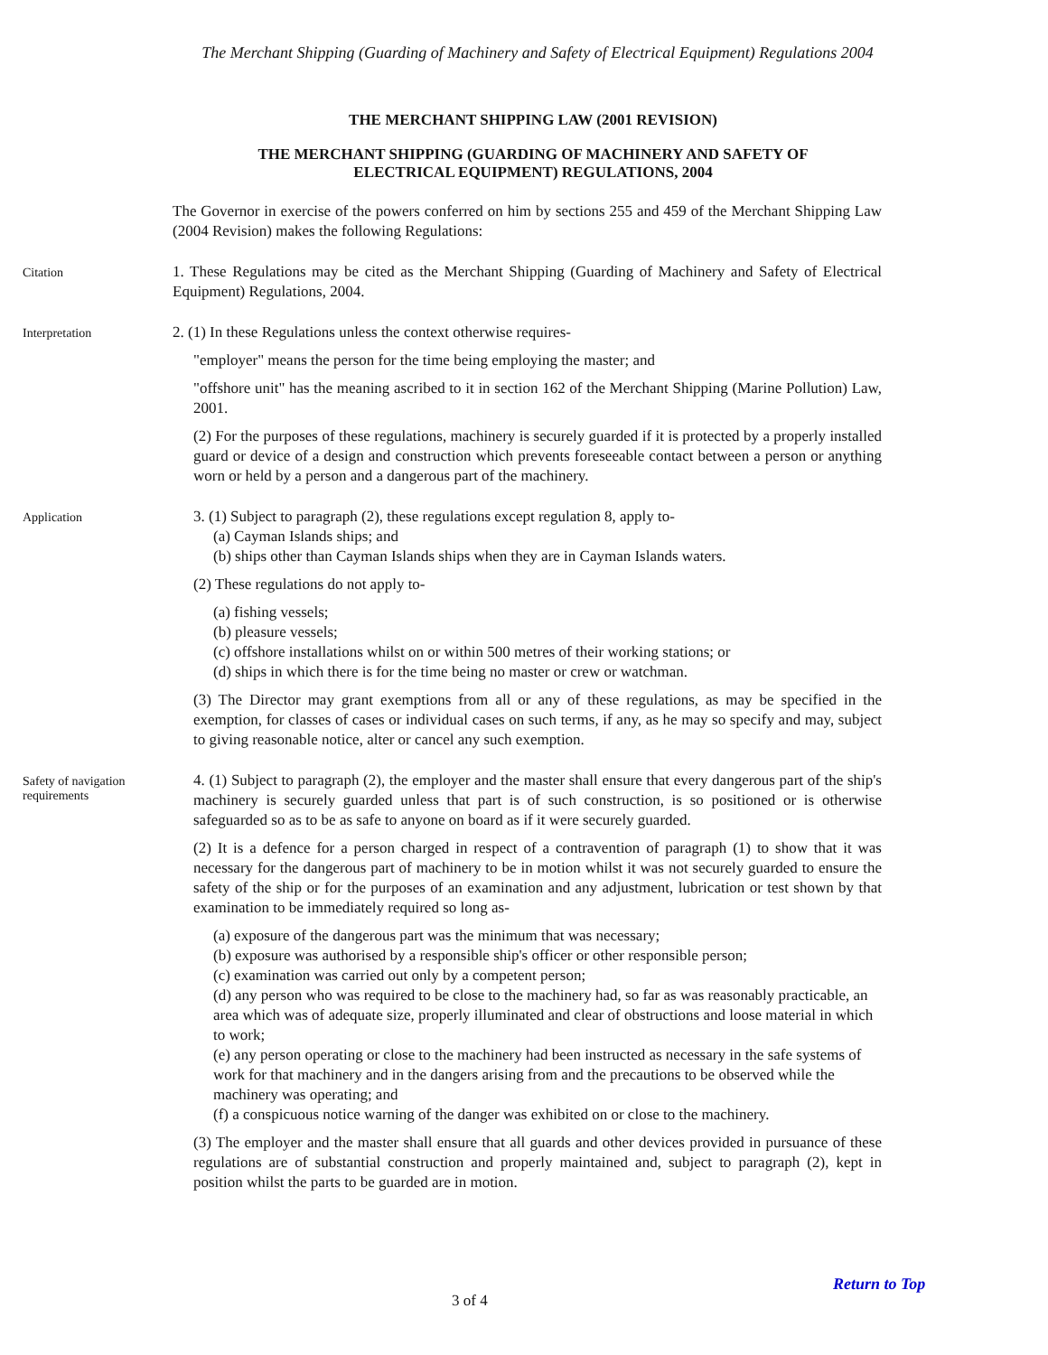The Merchant Shipping (Guarding of Machinery and Safety of Electrical Equipment) Regulations 2004
THE MERCHANT SHIPPING LAW (2001 REVISION)
THE MERCHANT SHIPPING (GUARDING OF MACHINERY AND SAFETY OF
ELECTRICAL EQUIPMENT) REGULATIONS, 2004
The Governor in exercise of the powers conferred on him by sections 255 and 459 of the Merchant Shipping Law (2004 Revision) makes the following Regulations:
Citation
1. These Regulations may be cited as the Merchant Shipping (Guarding of Machinery and Safety of Electrical Equipment) Regulations, 2004.
Interpretation
2. (1) In these Regulations unless the context otherwise requires-
"employer" means the person for the time being employing the master; and
"offshore unit" has the meaning ascribed to it in section 162 of the Merchant Shipping (Marine Pollution) Law, 2001.
(2) For the purposes of these regulations, machinery is securely guarded if it is protected by a properly installed guard or device of a design and construction which prevents foreseeable contact between a person or anything worn or held by a person and a dangerous part of the machinery.
Application
3. (1) Subject to paragraph (2), these regulations except regulation 8, apply to-
(a) Cayman Islands ships; and
(b) ships other than Cayman Islands ships when they are in Cayman Islands waters.
(2) These regulations do not apply to-
(a) fishing vessels;
(b) pleasure vessels;
(c) offshore installations whilst on or within 500 metres of their working stations; or
(d) ships in which there is for the time being no master or crew or watchman.
(3) The Director may grant exemptions from all or any of these regulations, as may be specified in the exemption, for classes of cases or individual cases on such terms, if any, as he may so specify and may, subject to giving reasonable notice, alter or cancel any such exemption.
Safety of navigation
requirements
4. (1) Subject to paragraph (2), the employer and the master shall ensure that every dangerous part of the ship's machinery is securely guarded unless that part is of such construction, is so positioned or is otherwise safeguarded so as to be as safe to anyone on board as if it were securely guarded.
(2) It is a defence for a person charged in respect of a contravention of paragraph (1) to show that it was necessary for the dangerous part of machinery to be in motion whilst it was not securely guarded to ensure the safety of the ship or for the purposes of an examination and any adjustment, lubrication or test shown by that examination to be immediately required so long as-
(a) exposure of the dangerous part was the minimum that was necessary;
(b) exposure was authorised by a responsible ship's officer or other responsible person;
(c) examination was carried out only by a competent person;
(d) any person who was required to be close to the machinery had, so far as was reasonably practicable, an area which was of adequate size, properly illuminated and clear of obstructions and loose material in which to work;
(e) any person operating or close to the machinery had been instructed as necessary in the safe systems of work for that machinery and in the dangers arising from and the precautions to be observed while the machinery was operating; and
(f) a conspicuous notice warning of the danger was exhibited on or close to the machinery.
(3) The employer and the master shall ensure that all guards and other devices provided in pursuance of these regulations are of substantial construction and properly maintained and, subject to paragraph (2), kept in position whilst the parts to be guarded are in motion.
Return to Top
3 of 4